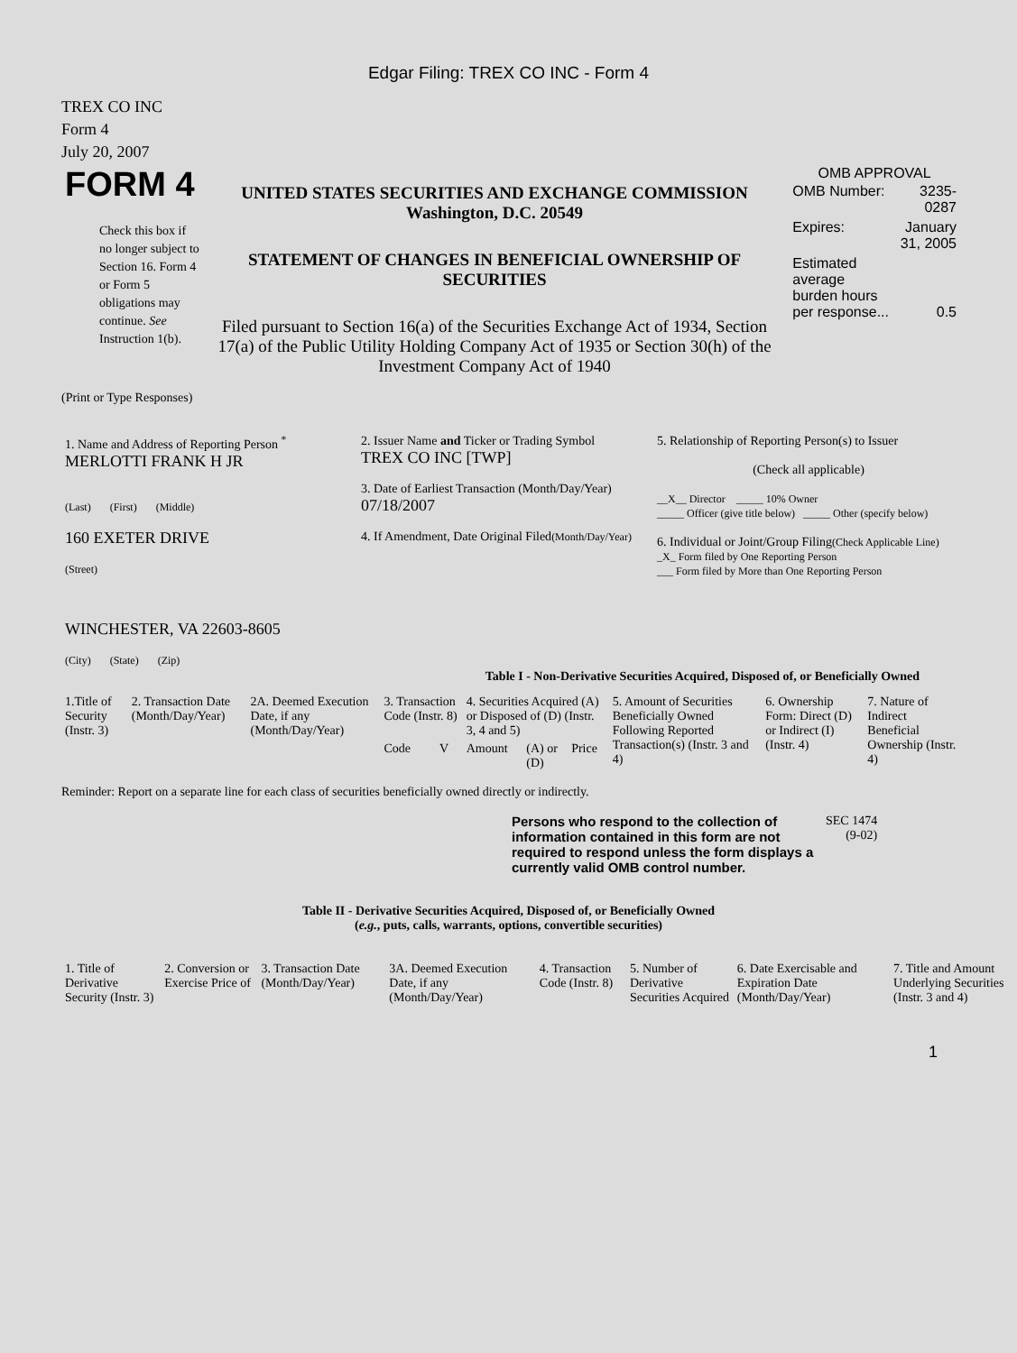Edgar Filing: TREX CO INC - Form 4
TREX CO INC
Form 4
July 20, 2007
| FORM 4 Check this box if no longer subject to Section 16. Form 4 or Form 5 obligations may continue. See Instruction 1(b). | UNITED STATES SECURITIES AND EXCHANGE COMMISSION Washington, D.C. 20549 STATEMENT OF CHANGES IN BENEFICIAL OWNERSHIP OF SECURITIES Filed pursuant to Section 16(a) of the Securities Exchange Act of 1934, Section 17(a) of the Public Utility Holding Company Act of 1935 or Section 30(h) of the Investment Company Act of 1940 | OMB APPROVAL / OMB Number: / 3235-0287 / / Expires: / January 31, 2005 / / Estimated average burden hours per response... / 0.5 / |
(Print or Type Responses)
| 1. Name and Address of Reporting Person <sup>*</sup> MERLOTTI FRANK H JR (Last) (First) (Middle) 160 EXETER DRIVE (Street) WINCHESTER, VA 22603-8605 (City) (State) (Zip) | 2. Issuer Name and Ticker or Trading Symbol TREX CO INC [TWP] 3. Date of Earliest Transaction (Month/Day/Year) 07/18/2007 4. If Amendment, Date Original Filed (Month/Day/Year) | 5. Relationship of Reporting Person(s) to Issuer (Check all applicable) __X__ Director _____ 10% Owner _____ Officer (give title below) _____ Other (specify below) 6. Individual or Joint/Group Filing (Check Applicable Line) _X_ Form filed by One Reporting Person ___ Form filed by More than One Reporting Person |
Table I - Non-Derivative Securities Acquired, Disposed of, or Beneficially Owned
| 1.Title of Security (Instr. 3) | 2. Transaction Date (Month/Day/Year) | 2A. Deemed Execution Date, if any (Month/Day/Year) | 3. Transaction Code (Instr. 8) | | 4. Securities Acquired (A) or Disposed of (D) (Instr. 3, 4 and 5) | | | 5. Amount of Securities Beneficially Owned Following Reported Transaction(s) (Instr. 3 and 4) | 6. Ownership Form: Direct (D) or Indirect (I) (Instr. 4) | 7. Nature of Indirect Beneficial Ownership (Instr. 4) |
| --- | --- | --- | --- | --- | --- | --- | --- | --- | --- | --- |
| | | | Code | V | Amount | (A) or (D) | Price | | | |
Reminder: Report on a separate line for each class of securities beneficially owned directly or indirectly.
| Persons who respond to the collection of information contained in this form are not required to respond unless the form displays a currently valid OMB control number. | SEC 1474 (9-02) |
Table II - Derivative Securities Acquired, Disposed of, or Beneficially Owned
(e.g., puts, calls, warrants, options, convertible securities)
| 1. Title of Derivative Security (Instr. 3) | 2. Conversion or Exercise Price of | 3. Transaction Date (Month/Day/Year) | 3A. Deemed Execution Date, if any (Month/Day/Year) | 4. Transaction Code (Instr. 8) | 5. Number of Derivative Securities Acquired | 6. Date Exercisable and Expiration Date (Month/Day/Year) | 7. Title and Amount Underlying Securities (Instr. 3 and 4) |
| --- | --- | --- | --- | --- | --- | --- | --- |
1